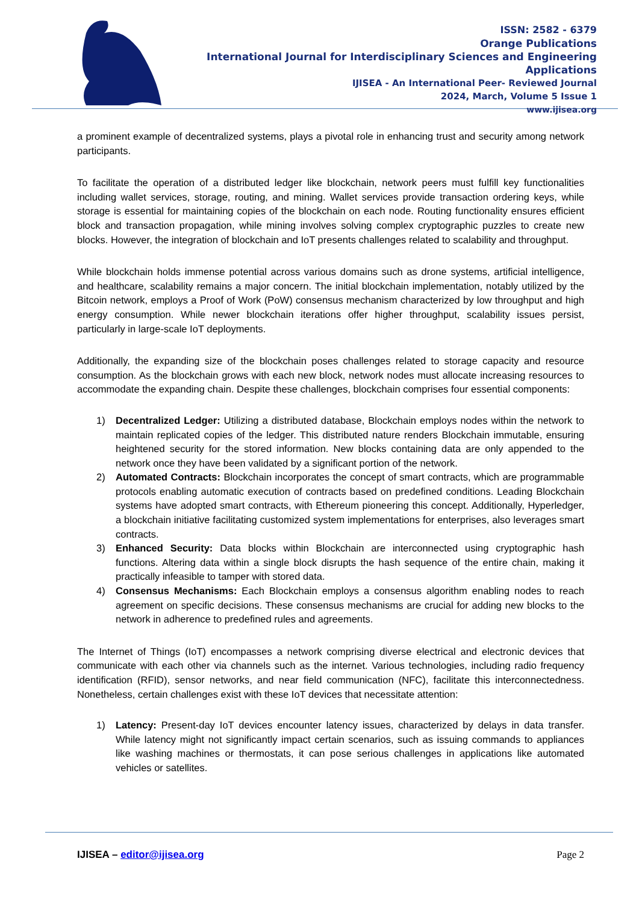ISSN: 2582 - 6379
Orange Publications
International Journal for Interdisciplinary Sciences and Engineering Applications
IJISEA - An International Peer- Reviewed Journal
2024, March, Volume 5 Issue 1
www.ijisea.org
a prominent example of decentralized systems, plays a pivotal role in enhancing trust and security among network participants.
To facilitate the operation of a distributed ledger like blockchain, network peers must fulfill key functionalities including wallet services, storage, routing, and mining. Wallet services provide transaction ordering keys, while storage is essential for maintaining copies of the blockchain on each node. Routing functionality ensures efficient block and transaction propagation, while mining involves solving complex cryptographic puzzles to create new blocks. However, the integration of blockchain and IoT presents challenges related to scalability and throughput.
While blockchain holds immense potential across various domains such as drone systems, artificial intelligence, and healthcare, scalability remains a major concern. The initial blockchain implementation, notably utilized by the Bitcoin network, employs a Proof of Work (PoW) consensus mechanism characterized by low throughput and high energy consumption. While newer blockchain iterations offer higher throughput, scalability issues persist, particularly in large-scale IoT deployments.
Additionally, the expanding size of the blockchain poses challenges related to storage capacity and resource consumption. As the blockchain grows with each new block, network nodes must allocate increasing resources to accommodate the expanding chain. Despite these challenges, blockchain comprises four essential components:
1) Decentralized Ledger: Utilizing a distributed database, Blockchain employs nodes within the network to maintain replicated copies of the ledger. This distributed nature renders Blockchain immutable, ensuring heightened security for the stored information. New blocks containing data are only appended to the network once they have been validated by a significant portion of the network.
2) Automated Contracts: Blockchain incorporates the concept of smart contracts, which are programmable protocols enabling automatic execution of contracts based on predefined conditions. Leading Blockchain systems have adopted smart contracts, with Ethereum pioneering this concept. Additionally, Hyperledger, a blockchain initiative facilitating customized system implementations for enterprises, also leverages smart contracts.
3) Enhanced Security: Data blocks within Blockchain are interconnected using cryptographic hash functions. Altering data within a single block disrupts the hash sequence of the entire chain, making it practically infeasible to tamper with stored data.
4) Consensus Mechanisms: Each Blockchain employs a consensus algorithm enabling nodes to reach agreement on specific decisions. These consensus mechanisms are crucial for adding new blocks to the network in adherence to predefined rules and agreements.
The Internet of Things (IoT) encompasses a network comprising diverse electrical and electronic devices that communicate with each other via channels such as the internet. Various technologies, including radio frequency identification (RFID), sensor networks, and near field communication (NFC), facilitate this interconnectedness. Nonetheless, certain challenges exist with these IoT devices that necessitate attention:
1) Latency: Present-day IoT devices encounter latency issues, characterized by delays in data transfer. While latency might not significantly impact certain scenarios, such as issuing commands to appliances like washing machines or thermostats, it can pose serious challenges in applications like automated vehicles or satellites.
IJISEA – editor@ijisea.org Page 2